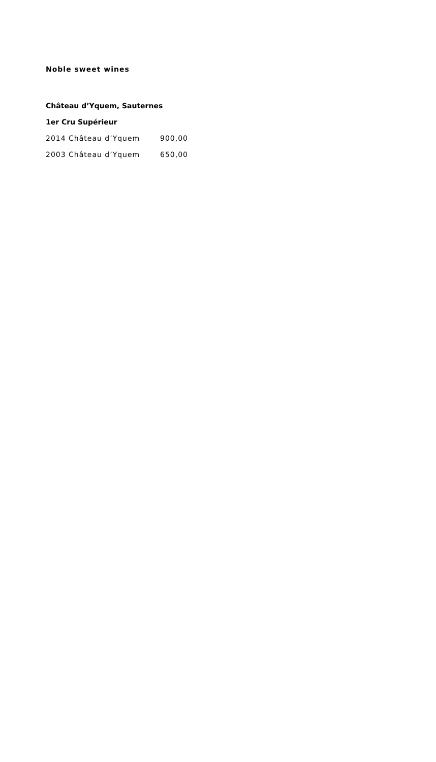Noble sweet wines
Château d’Yquem, Sauternes 1er Cru Supérieur
2014 Château d’Yquem 900,00
2003 Château d’Yquem 650,00